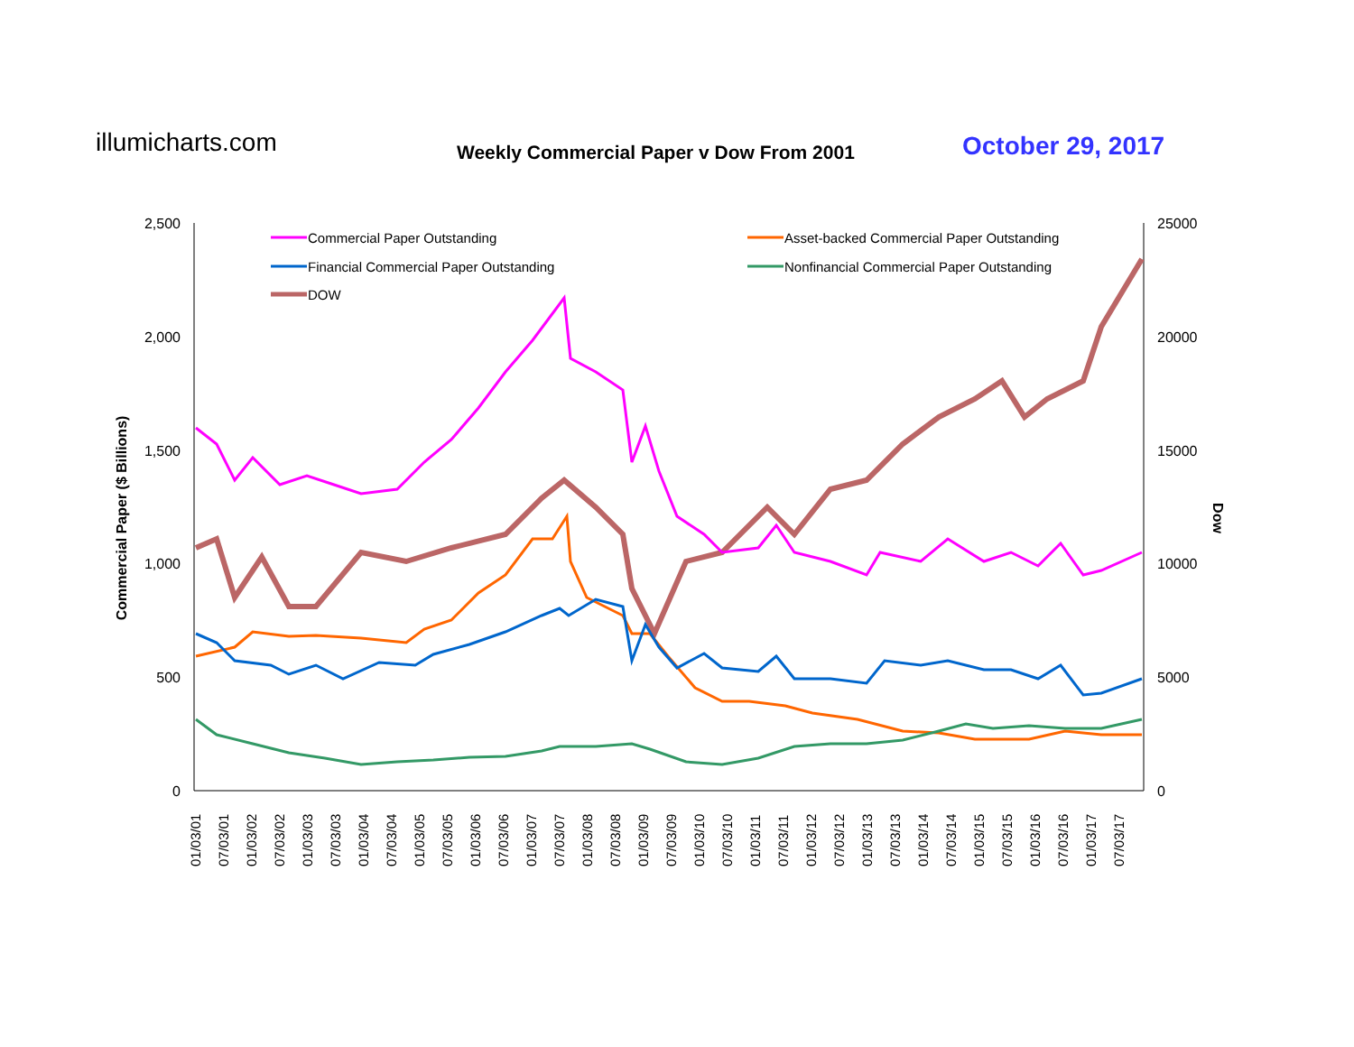illumicharts.com
Weekly Commercial Paper v Dow From 2001
October 29, 2017
2,500
2,000
1,500
1,000
500
0
25000
20000
15000
10000
5000
0
Commercial Paper ($ Billions)
Dow
01/03/01
07/03/01
01/03/02
07/03/02
01/03/03
07/03/03
01/03/04
07/03/04
01/03/05
07/03/05
01/03/06
07/03/06
01/03/07
07/03/07
01/03/08
07/03/08
01/03/09
07/03/09
01/03/10
07/03/10
01/03/11
07/03/11
01/03/12
07/03/12
01/03/13
07/03/13
01/03/14
07/03/14
01/03/15
07/03/15
01/03/16
07/03/16
01/03/17
07/03/17
Commercial Paper Outstanding
Asset-backed Commercial Paper Outstanding
Financial Commercial Paper Outstanding
Nonfinancial Commercial Paper Outstanding
DOW